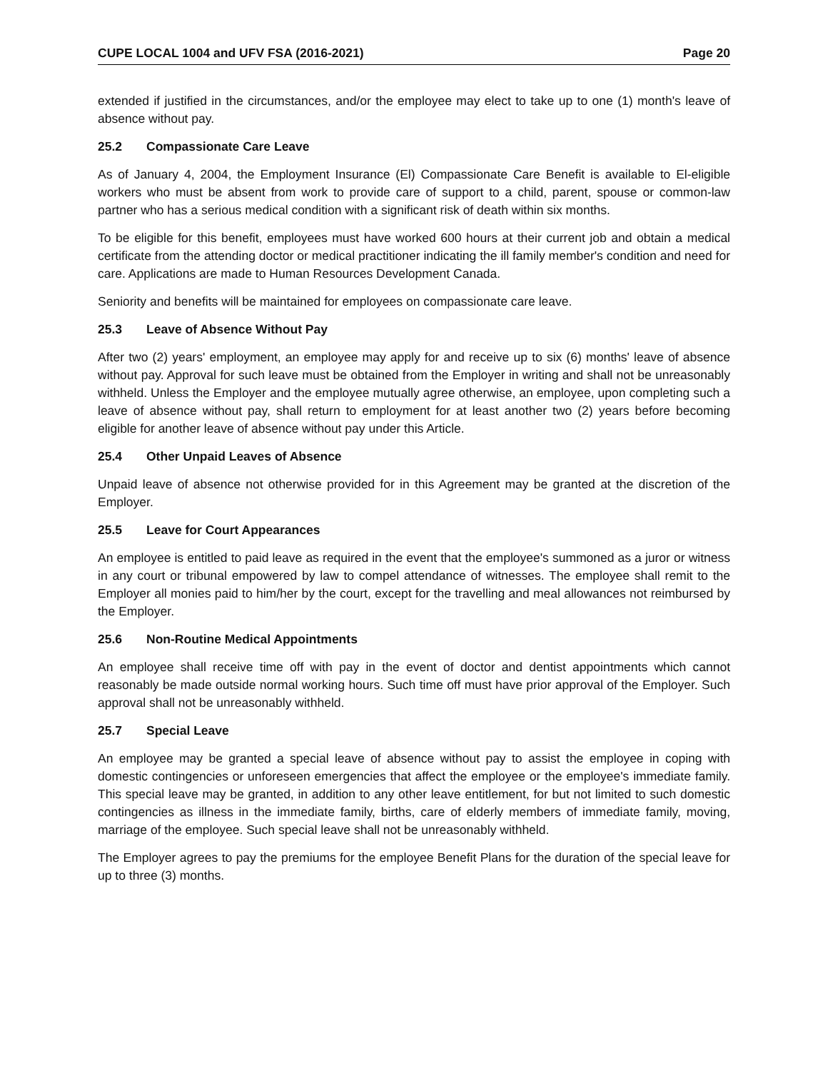CUPE LOCAL 1004 and UFV FSA (2016-2021) Page 20
extended if justified in the circumstances, and/or the employee may elect to take up to one (1) month's leave of absence without pay.
25.2 Compassionate Care Leave
As of January 4, 2004, the Employment Insurance (El) Compassionate Care Benefit is available to El-eligible workers who must be absent from work to provide care of support to a child, parent, spouse or common-law partner who has a serious medical condition with a significant risk of death within six months.
To be eligible for this benefit, employees must have worked 600 hours at their current job and obtain a medical certificate from the attending doctor or medical practitioner indicating the ill family member's condition and need for care. Applications are made to Human Resources Development Canada.
Seniority and benefits will be maintained for employees on compassionate care leave.
25.3 Leave of Absence Without Pay
After two (2) years' employment, an employee may apply for and receive up to six (6) months' leave of absence without pay. Approval for such leave must be obtained from the Employer in writing and shall not be unreasonably withheld. Unless the Employer and the employee mutually agree otherwise, an employee, upon completing such a leave of absence without pay, shall return to employment for at least another two (2) years before becoming eligible for another leave of absence without pay under this Article.
25.4 Other Unpaid Leaves of Absence
Unpaid leave of absence not otherwise provided for in this Agreement may be granted at the discretion of the Employer.
25.5 Leave for Court Appearances
An employee is entitled to paid leave as required in the event that the employee's summoned as a juror or witness in any court or tribunal empowered by law to compel attendance of witnesses. The employee shall remit to the Employer all monies paid to him/her by the court, except for the travelling and meal allowances not reimbursed by the Employer.
25.6 Non-Routine Medical Appointments
An employee shall receive time off with pay in the event of doctor and dentist appointments which cannot reasonably be made outside normal working hours. Such time off must have prior approval of the Employer. Such approval shall not be unreasonably withheld.
25.7 Special Leave
An employee may be granted a special leave of absence without pay to assist the employee in coping with domestic contingencies or unforeseen emergencies that affect the employee or the employee's immediate family. This special leave may be granted, in addition to any other leave entitlement, for but not limited to such domestic contingencies as illness in the immediate family, births, care of elderly members of immediate family, moving, marriage of the employee. Such special leave shall not be unreasonably withheld.
The Employer agrees to pay the premiums for the employee Benefit Plans for the duration of the special leave for up to three (3) months.